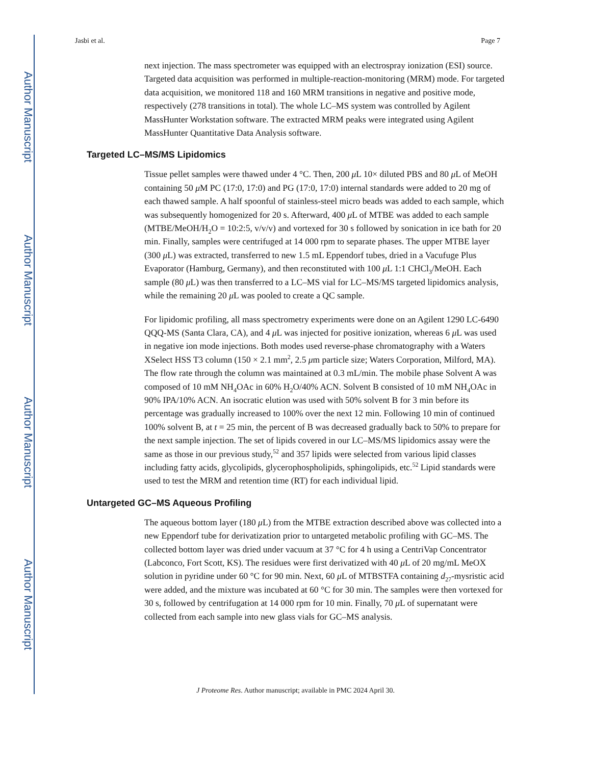Author Manuscript
Author Manuscript
Author Manuscript
Author Manuscript
Jasbi et al. Page 7
next injection. The mass spectrometer was equipped with an electrospray ionization (ESI) source. Targeted data acquisition was performed in multiple-reaction-monitoring (MRM) mode. For targeted data acquisition, we monitored 118 and 160 MRM transitions in negative and positive mode, respectively (278 transitions in total). The whole LC–MS system was controlled by Agilent MassHunter Workstation software. The extracted MRM peaks were integrated using Agilent MassHunter Quantitative Data Analysis software.
Targeted LC–MS/MS Lipidomics
Tissue pellet samples were thawed under 4 °C. Then, 200 μ L 10× diluted PBS and 80 μ L of MeOH containing 50 μ M PC (17:0, 17:0) and PG (17:0, 17:0) internal standards were added to 20 mg of each thawed sample. A half spoonful of stainless-steel micro beads was added to each sample, which was subsequently homogenized for 20 s. Afterward, 400 μ L of MTBE was added to each sample (MTBE/MeOH/H<sub>2</sub>O = 10:2:5, v/v/v) and vortexed for 30 s followed by sonication in ice bath for 20 min. Finally, samples were centrifuged at 14 000 rpm to separate phases. The upper MTBE layer (300 μ L) was extracted, transferred to new 1.5 mL Eppendorf tubes, dried in a Vacufuge Plus Evaporator (Hamburg, Germany), and then reconstituted with 100 μ L 1:1 CHCl<sub>3</sub>/MeOH. Each sample (80 μ L) was then transferred to a LC–MS vial for LC–MS/MS targeted lipidomics analysis, while the remaining 20 μ L was pooled to create a QC sample.
For lipidomic profiling, all mass spectrometry experiments were done on an Agilent 1290 LC-6490 QQQ-MS (Santa Clara, CA), and 4 μ L was injected for positive ionization, whereas 6 μ L was used in negative ion mode injections. Both modes used reverse-phase chromatography with a Waters XSelect HSS T3 column (150 × 2.1 mm<sup>2</sup>, 2.5 μm particle size; Waters Corporation, Milford, MA). The flow rate through the column was maintained at 0.3 mL/min. The mobile phase Solvent A was composed of 10 mM NH<sub>4</sub>OAc in 60% H<sub>2</sub>O/40% ACN. Solvent B consisted of 10 mM NH<sub>4</sub>OAc in 90% IPA/10% ACN. An isocratic elution was used with 50% solvent B for 3 min before its percentage was gradually increased to 100% over the next 12 min. Following 10 min of continued 100% solvent B, at t = 25 min, the percent of B was decreased gradually back to 50% to prepare for the next sample injection. The set of lipids covered in our LC–MS/MS lipidomics assay were the same as those in our previous study,<sup>52</sup> and 357 lipids were selected from various lipid classes including fatty acids, glycolipids, glycerophospholipids, sphingolipids, etc.<sup>52</sup> Lipid standards were used to test the MRM and retention time (RT) for each individual lipid.
Untargeted GC–MS Aqueous Profiling
The aqueous bottom layer (180 μ L) from the MTBE extraction described above was collected into a new Eppendorf tube for derivatization prior to untargeted metabolic profiling with GC–MS. The collected bottom layer was dried under vacuum at 37 °C for 4 h using a CentriVap Concentrator (Labconco, Fort Scott, KS). The residues were first derivatized with 40 μ L of 20 mg/mL MeOX solution in pyridine under 60 °C for 90 min. Next, 60 μ L of MTBSTFA containing d<sub>27</sub>-mysristic acid were added, and the mixture was incubated at 60 °C for 30 min. The samples were then vortexed for 30 s, followed by centrifugation at 14 000 rpm for 10 min. Finally, 70 μ L of supernatant were collected from each sample into new glass vials for GC–MS analysis.
J Proteome Res. Author manuscript; available in PMC 2024 April 30.